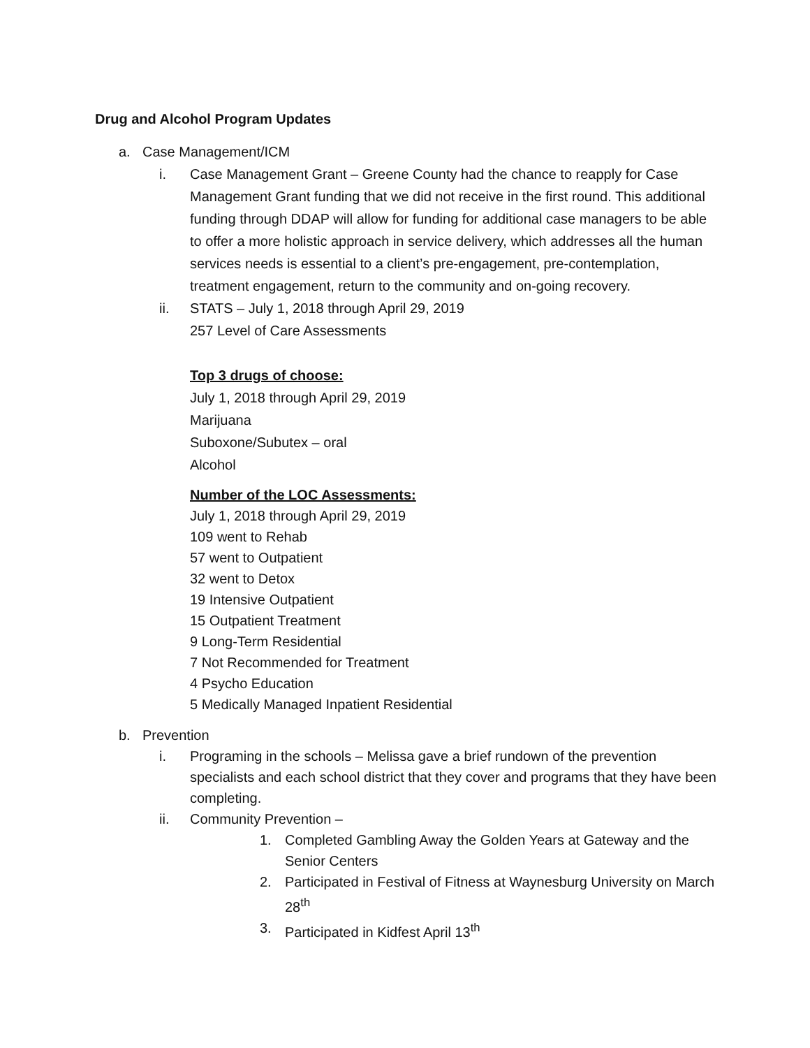Drug and Alcohol Program Updates
a. Case Management/ICM
i. Case Management Grant – Greene County had the chance to reapply for Case Management Grant funding that we did not receive in the first round. This additional funding through DDAP will allow for funding for additional case managers to be able to offer a more holistic approach in service delivery, which addresses all the human services needs is essential to a client’s pre-engagement, pre-contemplation, treatment engagement, return to the community and on-going recovery.
ii. STATS – July 1, 2018 through April 29, 2019
257 Level of Care Assessments
Top 3 drugs of choose:
July 1, 2018 through April 29, 2019
Marijuana
Suboxone/Subutex – oral
Alcohol
Number of the LOC Assessments:
July 1, 2018 through April 29, 2019
109 went to Rehab
57 went to Outpatient
32 went to Detox
19 Intensive Outpatient
15 Outpatient Treatment
9 Long-Term Residential
7 Not Recommended for Treatment
4 Psycho Education
5 Medically Managed Inpatient Residential
b. Prevention
i. Programing in the schools – Melissa gave a brief rundown of the prevention specialists and each school district that they cover and programs that they have been completing.
ii. Community Prevention –
1. Completed Gambling Away the Golden Years at Gateway and the Senior Centers
2. Participated in Festival of Fitness at Waynesburg University on March 28<sup>th</sup>
3. Participated in Kidfest April 13<sup>th</sup>